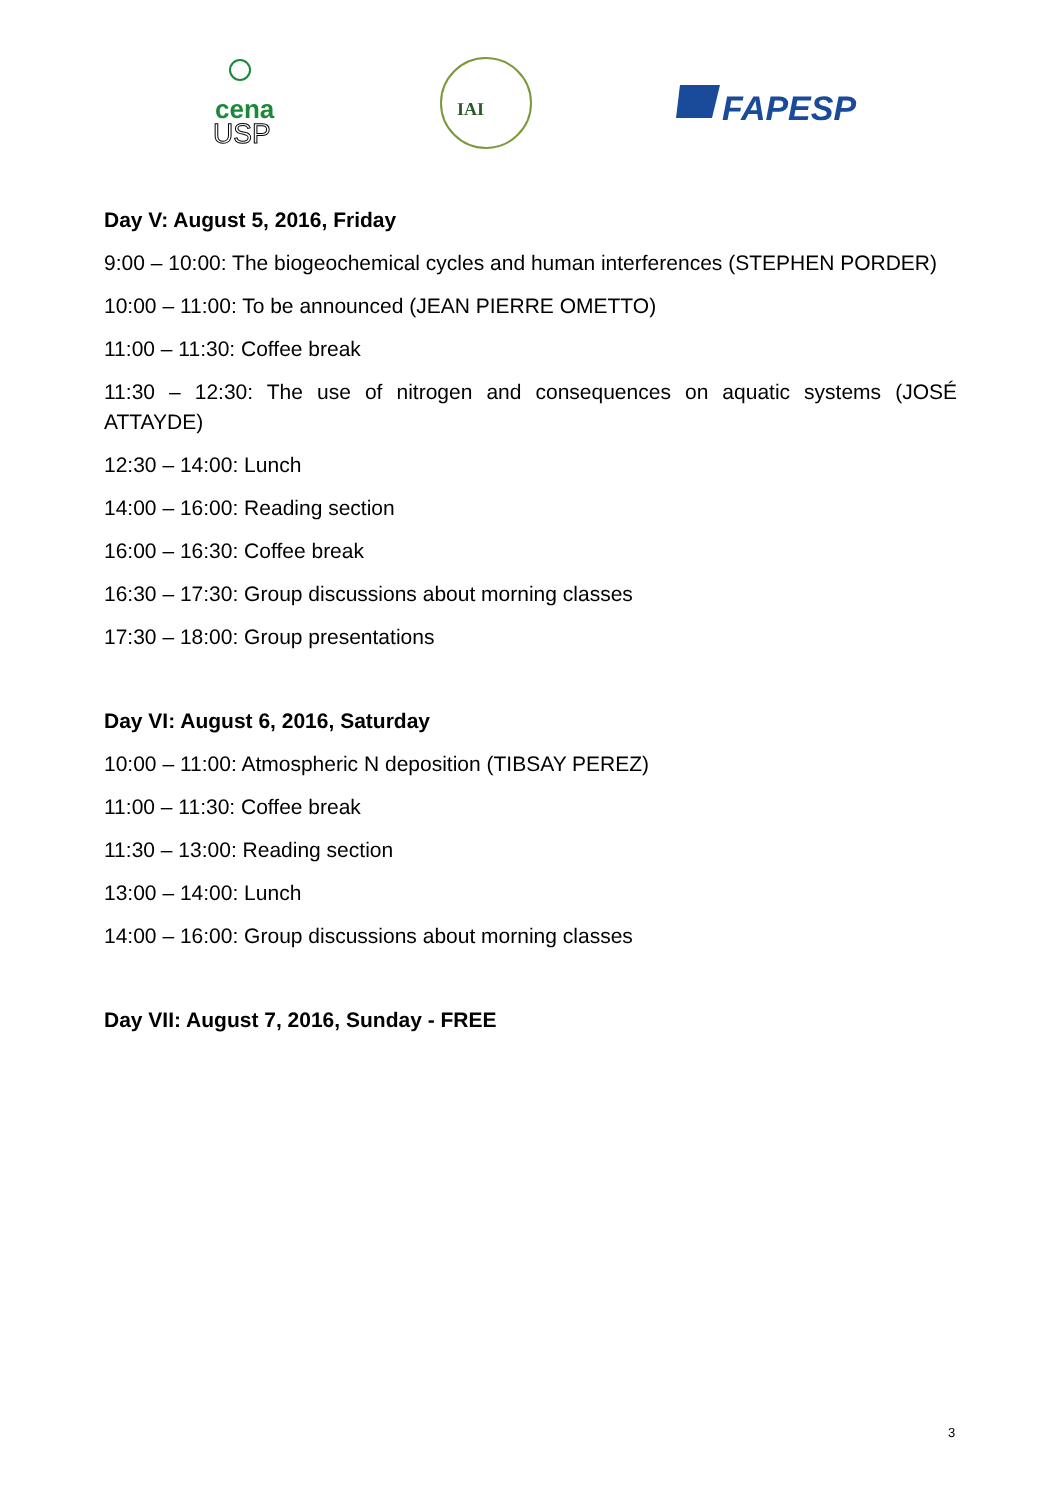cena
USP
IAI
FAPESP
Day V: August 5, 2016, Friday
9:00 – 10:00: The biogeochemical cycles and human interferences (STEPHEN PORDER)
10:00 – 11:00: To be announced (JEAN PIERRE OMETTO)
11:00 – 11:30: Coffee break
11:30 – 12:30: The use of nitrogen and consequences on aquatic systems (JOSÉ ATTAYDE)
12:30 – 14:00: Lunch
14:00 – 16:00: Reading section
16:00 – 16:30: Coffee break
16:30 – 17:30: Group discussions about morning classes
17:30 – 18:00: Group presentations
Day VI: August 6, 2016, Saturday
10:00 – 11:00: Atmospheric N deposition (TIBSAY PEREZ)
11:00 – 11:30: Coffee break
11:30 – 13:00: Reading section
13:00 – 14:00: Lunch
14:00 – 16:00: Group discussions about morning classes
Day VII: August 7, 2016, Sunday - FREE
3